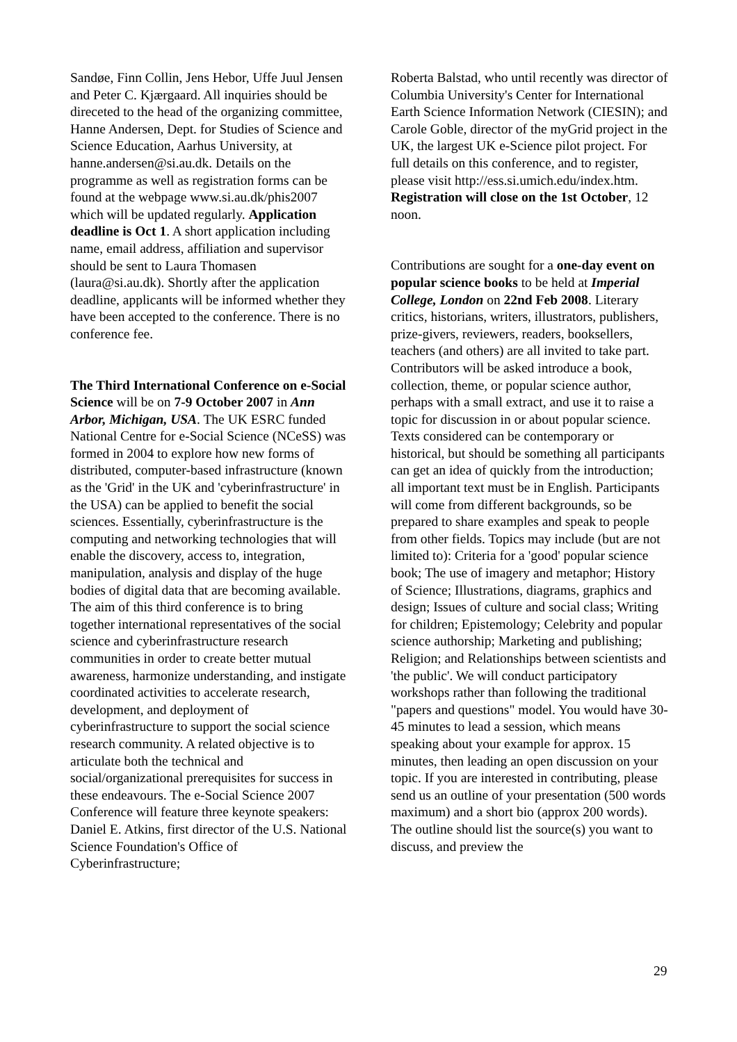Sandøe, Finn Collin, Jens Hebor, Uffe Juul Jensen and Peter C. Kjærgaard. All inquiries should be direceted to the head of the organizing committee, Hanne Andersen, Dept. for Studies of Science and Science Education, Aarhus University, at hanne.andersen@si.au.dk. Details on the programme as well as registration forms can be found at the webpage www.si.au.dk/phis2007 which will be updated regularly. Application deadline is Oct 1. A short application including name, email address, affiliation and supervisor should be sent to Laura Thomasen (laura@si.au.dk). Shortly after the application deadline, applicants will be informed whether they have been accepted to the conference. There is no conference fee.
The Third International Conference on e-Social Science will be on 7-9 October 2007 in Ann Arbor, Michigan, USA. The UK ESRC funded National Centre for e-Social Science (NCeSS) was formed in 2004 to explore how new forms of distributed, computer-based infrastructure (known as the 'Grid' in the UK and 'cyberinfrastructure' in the USA) can be applied to benefit the social sciences. Essentially, cyberinfrastructure is the computing and networking technologies that will enable the discovery, access to, integration, manipulation, analysis and display of the huge bodies of digital data that are becoming available. The aim of this third conference is to bring together international representatives of the social science and cyberinfrastructure research communities in order to create better mutual awareness, harmonize understanding, and instigate coordinated activities to accelerate research, development, and deployment of cyberinfrastructure to support the social science research community. A related objective is to articulate both the technical and social/organizational prerequisites for success in these endeavours. The e-Social Science 2007 Conference will feature three keynote speakers: Daniel E. Atkins, first director of the U.S. National Science Foundation's Office of Cyberinfrastructure;
Roberta Balstad, who until recently was director of Columbia University's Center for International Earth Science Information Network (CIESIN); and Carole Goble, director of the myGrid project in the UK, the largest UK e-Science pilot project. For full details on this conference, and to register, please visit http://ess.si.umich.edu/index.htm. Registration will close on the 1st October, 12 noon.
Contributions are sought for a one-day event on popular science books to be held at Imperial College, London on 22nd Feb 2008. Literary critics, historians, writers, illustrators, publishers, prize-givers, reviewers, readers, booksellers, teachers (and others) are all invited to take part. Contributors will be asked introduce a book, collection, theme, or popular science author, perhaps with a small extract, and use it to raise a topic for discussion in or about popular science. Texts considered can be contemporary or historical, but should be something all participants can get an idea of quickly from the introduction; all important text must be in English. Participants will come from different backgrounds, so be prepared to share examples and speak to people from other fields. Topics may include (but are not limited to): Criteria for a 'good' popular science book; The use of imagery and metaphor; History of Science; Illustrations, diagrams, graphics and design; Issues of culture and social class; Writing for children; Epistemology; Celebrity and popular science authorship; Marketing and publishing; Religion; and Relationships between scientists and 'the public'. We will conduct participatory workshops rather than following the traditional "papers and questions" model. You would have 30-45 minutes to lead a session, which means speaking about your example for approx. 15 minutes, then leading an open discussion on your topic. If you are interested in contributing, please send us an outline of your presentation (500 words maximum) and a short bio (approx 200 words). The outline should list the source(s) you want to discuss, and preview the
29